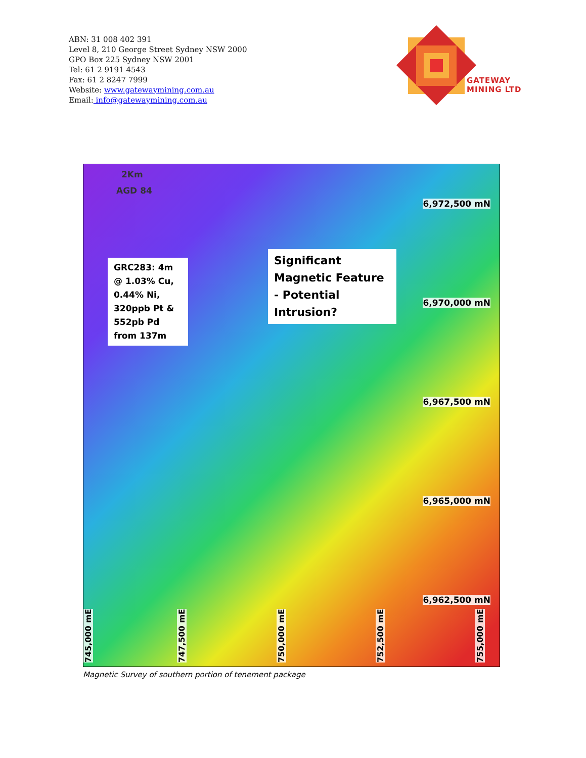ABN: 31 008 402 391
Level 8, 210 George Street Sydney NSW 2000
GPO Box 225 Sydney NSW 2001
Tel: 61 2 9191 4543
Fax: 61 2 8247 7999
Website: www.gatewaymining.com.au
Email: info@gatewaymining.com.au
GATEWAY
MINING LTD
2Km
AGD 84
GRC283: 4m @ 1.03% Cu, 0.44% Ni, 320ppb Pt & 552pb Pd from 137m
Significant Magnetic Feature - Potential Intrusion?
6,972,500 mN
6,970,000 mN
6,967,500 mN
6,965,000 mN
6,962,500 mN
745,000 mE
747,500 mE
750,000 mE
752,500 mE
755,000 mE
Magnetic Survey of southern portion of tenement package